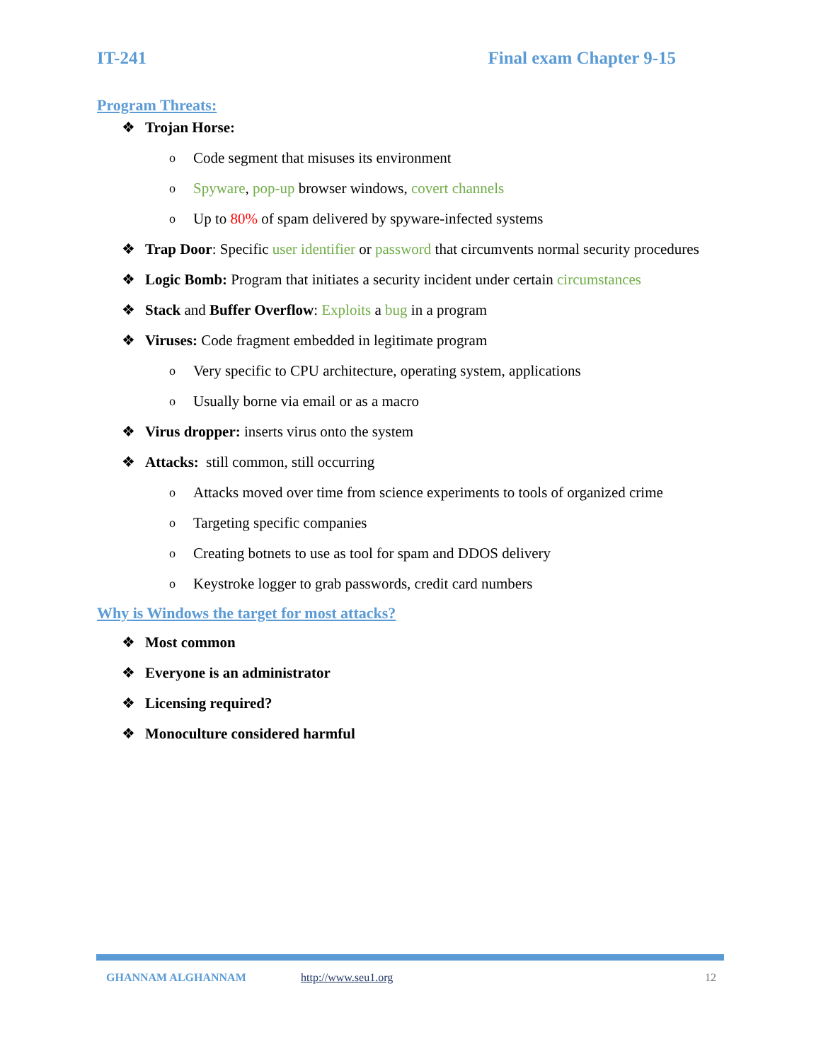IT-241 Final exam Chapter 9-15
Program Threats:
❖ Trojan Horse:
o Code segment that misuses its environment
o Spyware, pop-up browser windows, covert channels
o Up to 80% of spam delivered by spyware-infected systems
❖ Trap Door: Specific user identifier or password that circumvents normal security procedures
❖ Logic Bomb: Program that initiates a security incident under certain circumstances
❖ Stack and Buffer Overflow: Exploits a bug in a program
❖ Viruses: Code fragment embedded in legitimate program
o Very specific to CPU architecture, operating system, applications
o Usually borne via email or as a macro
❖ Virus dropper: inserts virus onto the system
❖ Attacks: still common, still occurring
o Attacks moved over time from science experiments to tools of organized crime
o Targeting specific companies
o Creating botnets to use as tool for spam and DDOS delivery
o Keystroke logger to grab passwords, credit card numbers
Why is Windows the target for most attacks?
❖ Most common
❖ Everyone is an administrator
❖ Licensing required?
❖ Monoculture considered harmful
GHANNAM ALGHANNAM http://www.seu1.org 12